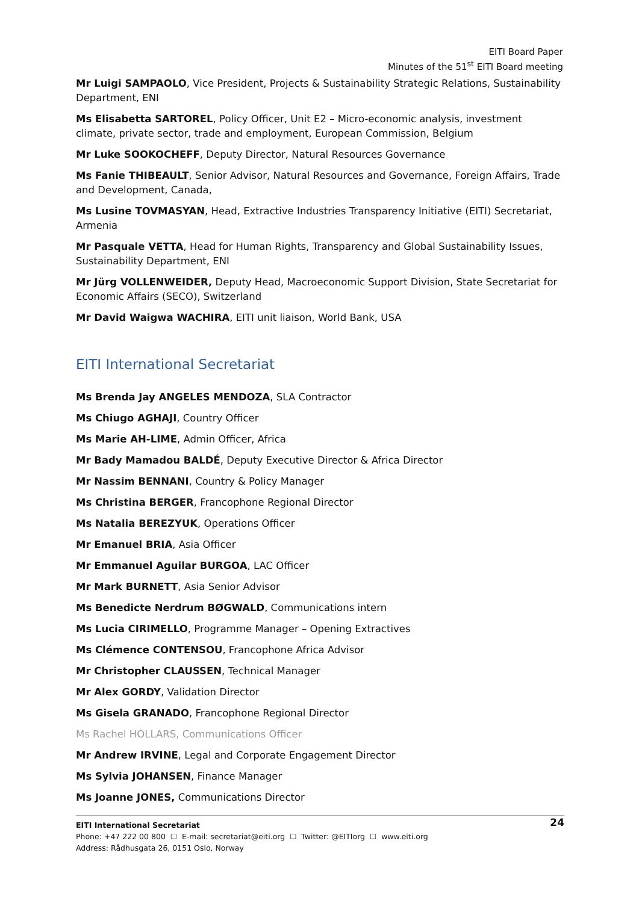EITI Board Paper
Minutes of the 51<sup>st</sup> EITI Board meeting
Mr Luigi SAMPAOLO, Vice President, Projects & Sustainability Strategic Relations, Sustainability Department, ENI
Ms Elisabetta SARTOREL, Policy Officer, Unit E2 – Micro-economic analysis, investment climate, private sector, trade and employment, European Commission, Belgium
Mr Luke SOOKOCHEFF, Deputy Director, Natural Resources Governance
Ms Fanie THIBEAULT, Senior Advisor, Natural Resources and Governance, Foreign Affairs, Trade and Development, Canada,
Ms Lusine TOVMASYAN, Head, Extractive Industries Transparency Initiative (EITI) Secretariat, Armenia
Mr Pasquale VETTA, Head for Human Rights, Transparency and Global Sustainability Issues, Sustainability Department, ENI
Mr Jürg VOLLENWEIDER, Deputy Head, Macroeconomic Support Division, State Secretariat for Economic Affairs (SECO), Switzerland
Mr David Waigwa WACHIRA, EITI unit liaison, World Bank, USA
EITI International Secretariat
Ms Brenda Jay ANGELES MENDOZA, SLA Contractor
Ms Chiugo AGHAJI, Country Officer
Ms Marie AH-LIME, Admin Officer, Africa
Mr Bady Mamadou BALDÉ, Deputy Executive Director & Africa Director
Mr Nassim BENNANI, Country & Policy Manager
Ms Christina BERGER, Francophone Regional Director
Ms Natalia BEREZYUK, Operations Officer
Mr Emanuel BRIA, Asia Officer
Mr Emmanuel Aguilar BURGOA, LAC Officer
Mr Mark BURNETT, Asia Senior Advisor
Ms Benedicte Nerdrum BØGWALD, Communications intern
Ms Lucia CIRIMELLO, Programme Manager – Opening Extractives
Ms Clémence CONTENSOU, Francophone Africa Advisor
Mr Christopher CLAUSSEN, Technical Manager
Mr Alex GORDY, Validation Director
Ms Gisela GRANADO, Francophone Regional Director
Ms Rachel HOLLARS, Communications Officer
Mr Andrew IRVINE, Legal and Corporate Engagement Director
Ms Sylvia JOHANSEN, Finance Manager
Ms Joanne JONES, Communications Director
24 EITI International Secretariat
Phone: +47 222 00 800 ☐ E-mail: secretariat@eiti.org ☐ Twitter: @EITIorg ☐ www.eiti.org
Address: Rådhusgata 26, 0151 Oslo, Norway